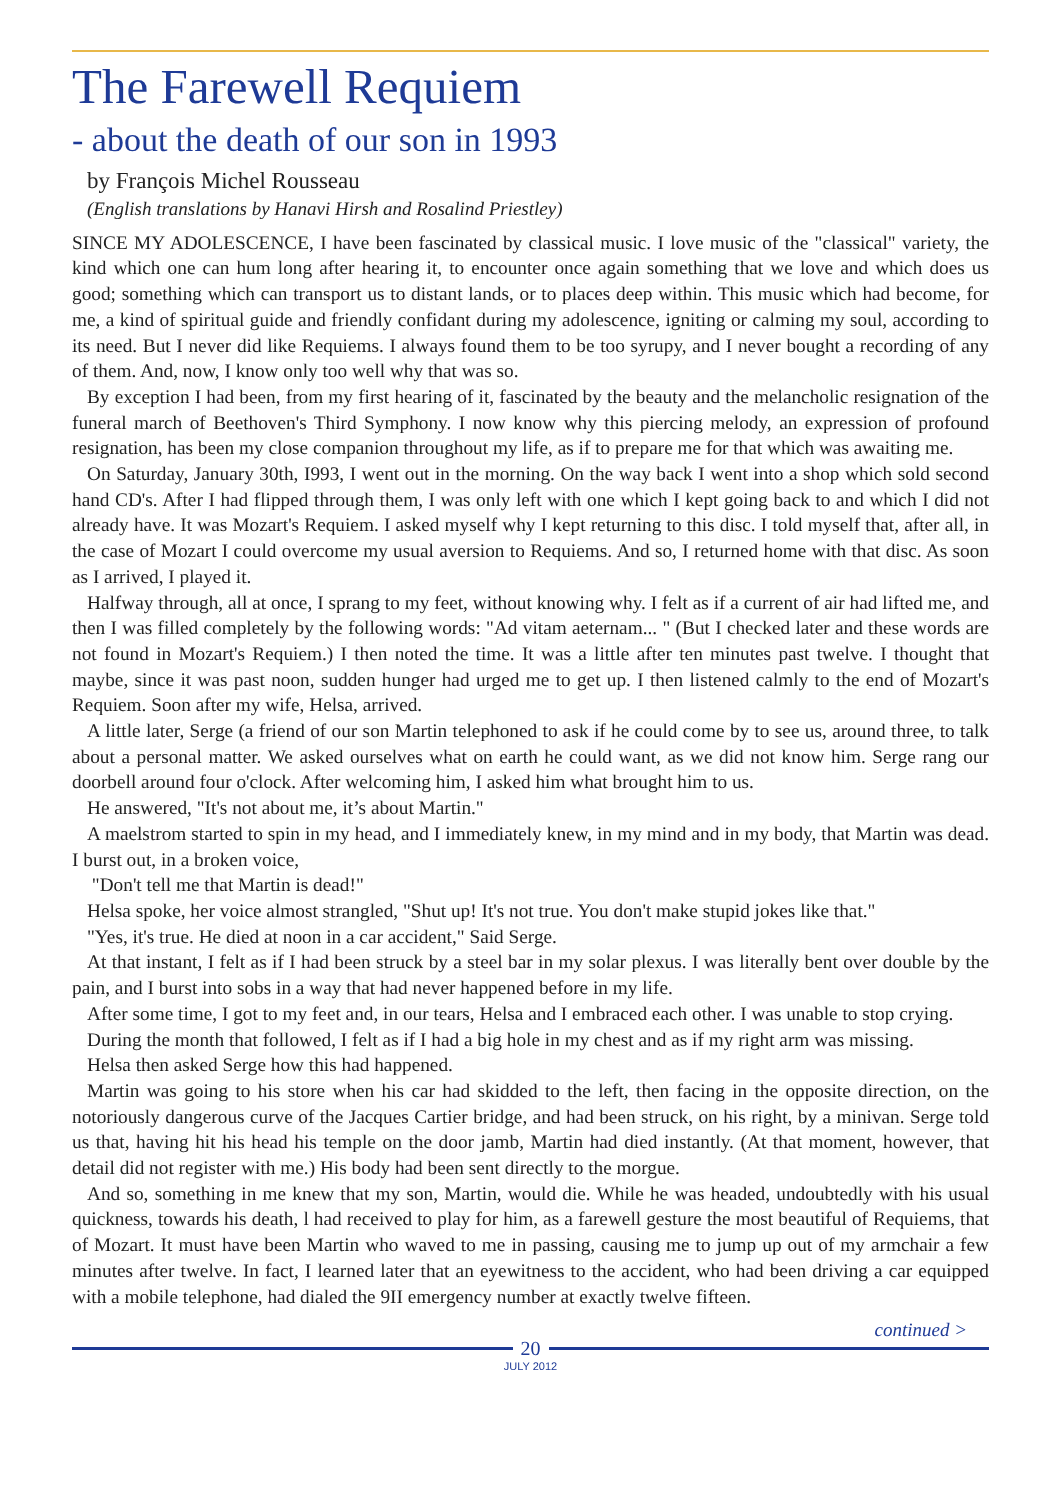The Farewell Requiem
- about the death of our son in 1993
by François Michel Rousseau
(English translations by Hanavi Hirsh and Rosalind Priestley)
SINCE MY ADOLESCENCE, I have been fascinated by classical music. I love music of the "classical" variety, the kind which one can hum long after hearing it, to encounter once again something that we love and which does us good; something which can transport us to distant lands, or to places deep within. This music which had become, for me, a kind of spiritual guide and friendly confidant during my adolescence, igniting or calming my soul, according to its need. But I never did like Requiems. I always found them to be too syrupy, and I never bought a recording of any of them. And, now, I know only too well why that was so.
By exception I had been, from my first hearing of it, fascinated by the beauty and the melancholic resignation of the funeral march of Beethoven's Third Symphony. I now know why this piercing melody, an expression of profound resignation, has been my close companion throughout my life, as if to prepare me for that which was awaiting me.
On Saturday, January 30th, I993, I went out in the morning. On the way back I went into a shop which sold second hand CD's. After I had flipped through them, I was only left with one which I kept going back to and which I did not already have. It was Mozart's Requiem. I asked myself why I kept returning to this disc. I told myself that, after all, in the case of Mozart I could overcome my usual aversion to Requiems. And so, I returned home with that disc. As soon as I arrived, I played it.
Halfway through, all at once, I sprang to my feet, without knowing why. I felt as if a current of air had lifted me, and then I was filled completely by the following words: "Ad vitam aeternam... " (But I checked later and these words are not found in Mozart's Requiem.) I then noted the time. It was a little after ten minutes past twelve. I thought that maybe, since it was past noon, sudden hunger had urged me to get up. I then listened calmly to the end of Mozart's Requiem. Soon after my wife, Helsa, arrived.
A little later, Serge (a friend of our son Martin telephoned to ask if he could come by to see us, around three, to talk about a personal matter. We asked ourselves what on earth he could want, as we did not know him. Serge rang our doorbell around four o'clock. After welcoming him, I asked him what brought him to us.
He answered, "It's not about me, it’s about Martin."
A maelstrom started to spin in my head, and I immediately knew, in my mind and in my body, that Martin was dead. I burst out, in a broken voice,
"Don't tell me that Martin is dead!"
Helsa spoke, her voice almost strangled, "Shut up! It's not true. You don't make stupid jokes like that."
"Yes, it's true. He died at noon in a car accident," Said Serge.
At that instant, I felt as if I had been struck by a steel bar in my solar plexus. I was literally bent over double by the pain, and I burst into sobs in a way that had never happened before in my life.
After some time, I got to my feet and, in our tears, Helsa and I embraced each other. I was unable to stop crying.
During the month that followed, I felt as if I had a big hole in my chest and as if my right arm was missing.
Helsa then asked Serge how this had happened.
Martin was going to his store when his car had skidded to the left, then facing in the opposite direction, on the notoriously dangerous curve of the Jacques Cartier bridge, and had been struck, on his right, by a minivan. Serge told us that, having hit his head his temple on the door jamb, Martin had died instantly. (At that moment, however, that detail did not register with me.) His body had been sent directly to the morgue.
And so, something in me knew that my son, Martin, would die. While he was headed, undoubtedly with his usual quickness, towards his death, l had received to play for him, as a farewell gesture the most beautiful of Requiems, that of Mozart. It must have been Martin who waved to me in passing, causing me to jump up out of my armchair a few minutes after twelve. In fact, I learned later that an eyewitness to the accident, who had been driving a car equipped with a mobile telephone, had dialed the 9II emergency number at exactly twelve fifteen.
continued >
20
JULY 2012